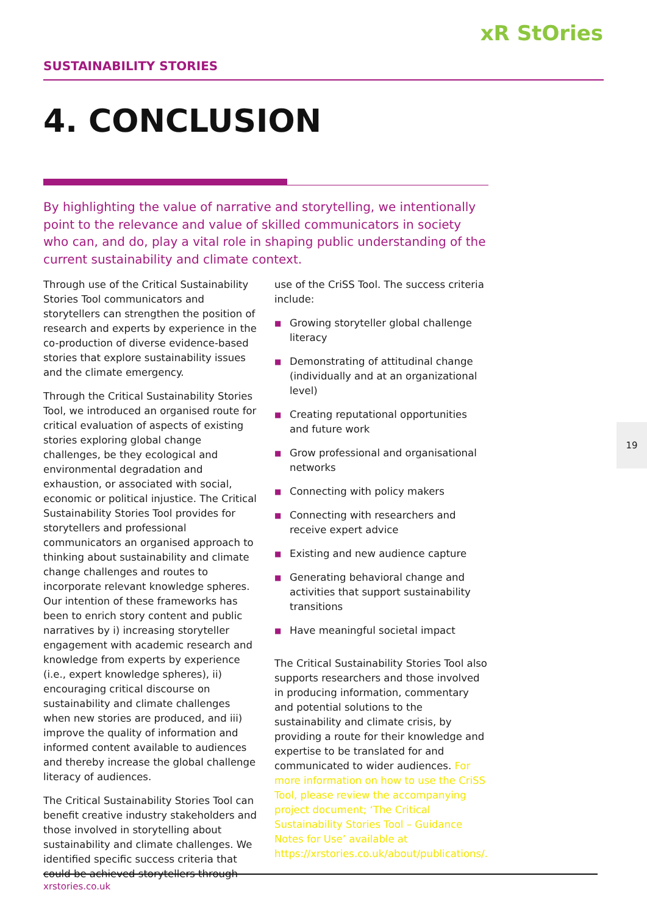xR StOries
SUSTAINABILITY STORIES
4. CONCLUSION
By highlighting the value of narrative and storytelling, we intentionally point to the relevance and value of skilled communicators in society who can, and do, play a vital role in shaping public understanding of the current sustainability and climate context.
Through use of the Critical Sustainability Stories Tool communicators and storytellers can strengthen the position of research and experts by experience in the co-production of diverse evidence-based stories that explore sustainability issues and the climate emergency.
Through the Critical Sustainability Stories Tool, we introduced an organised route for critical evaluation of aspects of existing stories exploring global change challenges, be they ecological and environmental degradation and exhaustion, or associated with social, economic or political injustice. The Critical Sustainability Stories Tool provides for storytellers and professional communicators an organised approach to thinking about sustainability and climate change challenges and routes to incorporate relevant knowledge spheres. Our intention of these frameworks has been to enrich story content and public narratives by i) increasing storyteller engagement with academic research and knowledge from experts by experience (i.e., expert knowledge spheres), ii) encouraging critical discourse on sustainability and climate challenges when new stories are produced, and iii) improve the quality of information and informed content available to audiences and thereby increase the global challenge literacy of audiences.
The Critical Sustainability Stories Tool can benefit creative industry stakeholders and those involved in storytelling about sustainability and climate challenges. We identified specific success criteria that could be achieved storytellers through
use of the CriSS Tool. The success criteria include:
■ Growing storyteller global challenge literacy
■ Demonstrating of attitudinal change (individually and at an organizational level)
■ Creating reputational opportunities and future work
■ Grow professional and organisational networks
■ Connecting with policy makers
■ Connecting with researchers and receive expert advice
■ Existing and new audience capture
■ Generating behavioral change and activities that support sustainability transitions
■ Have meaningful societal impact
The Critical Sustainability Stories Tool also supports researchers and those involved in producing information, commentary and potential solutions to the sustainability and climate crisis, by providing a route for their knowledge and expertise to be translated for and communicated to wider audiences. For more information on how to use the CriSS Tool, please review the accompanying project document; ‘The Critical Sustainability Stories Tool – Guidance Notes for Use’ available at https://xrstories.co.uk/about/publications/.
19
xrstories.co.uk